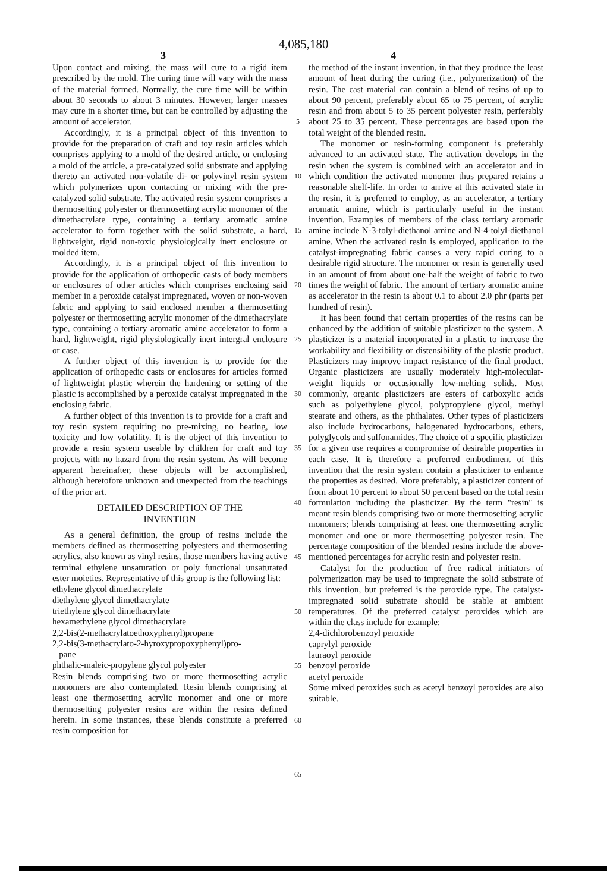4,085,180
3 4
Upon contact and mixing, the mass will cure to a rigid item prescribed by the mold. The curing time will vary with the mass of the material formed. Normally, the cure time will be within about 30 seconds to about 3 minutes. However, larger masses may cure in a shorter time, but can be controlled by adjusting the amount of accelerator.
Accordingly, it is a principal object of this invention to provide for the preparation of craft and toy resin articles which comprises applying to a mold of the desired article, or enclosing a mold of the article, a pre-catalyzed solid substrate and applying thereto an activated non-volatile di- or polyvinyl resin system which polymerizes upon contacting or mixing with the pre-catalyzed solid substrate. The activated resin system comprises a thermosetting polyester or thermosetting acrylic monomer of the dimethacrylate type, containing a tertiary aromatic amine accelerator to form together with the solid substrate, a hard, lightweight, rigid non-toxic physiologically inert enclosure or molded item.
Accordingly, it is a principal object of this invention to provide for the application of orthopedic casts of body members or enclosures of other articles which comprises enclosing said member in a peroxide catalyst impregnated, woven or non-woven fabric and applying to said enclosed member a thermosetting polyester or thermosetting acrylic monomer of the dimethacrylate type, containing a tertiary aromatic amine accelerator to form a hard, lightweight, rigid physiologically inert intergral enclosure or case.
A further object of this invention is to provide for the application of orthopedic casts or enclosures for articles formed of lightweight plastic wherein the hardening or setting of the plastic is accomplished by a peroxide catalyst impregnated in the enclosing fabric.
A further object of this invention is to provide for a craft and toy resin system requiring no pre-mixing, no heating, low toxicity and low volatility. It is the object of this invention to provide a resin system useable by children for craft and toy projects with no hazard from the resin system. As will become apparent hereinafter, these objects will be accomplished, although heretofore unknown and unexpected from the teachings of the prior art.
DETAILED DESCRIPTION OF THE
INVENTION
As a general definition, the group of resins include the members defined as thermosetting polyesters and thermosetting acrylics, also known as vinyl resins, those members having active terminal ethylene unsaturation or poly functional unsaturated ester moieties. Representative of this group is the following list:
ethylene glycol dimethacrylate
diethylene glycol dimethacrylate
triethylene glycol dimethacrylate
hexamethylene glycol dimethacrylate
2,2-bis(2-methacrylatoethoxyphenyl)propane
2,2-bis(3-methacrylato-2-hyroxypropoxyphenyl)pro-
pane
phthalic-maleic-propylene glycol polyester
Resin blends comprising two or more thermosetting acrylic monomers are also contemplated. Resin blends comprising at least one thermosetting acrylic monomer and one or more thermosetting polyester resins are within the resins defined herein. In some instances, these blends constitute a preferred resin composition for
5
10
15
20
25
30
35
40
45
50
55
60
65
the method of the instant invention, in that they produce the least amount of heat during the curing (i.e., polymerization) of the resin. The cast material can contain a blend of resins of up to about 90 percent, preferably about 65 to 75 percent, of acrylic resin and from about 5 to 35 percent polyester resin, perferably about 25 to 35 percent. These percentages are based upon the total weight of the blended resin.
The monomer or resin-forming component is preferably advanced to an activated state. The activation develops in the resin when the system is combined with an accelerator and in which condition the activated monomer thus prepared retains a reasonable shelf-life. In order to arrive at this activated state in the resin, it is preferred to employ, as an accelerator, a tertiary aromatic amine, which is particularly useful in the instant invention. Examples of members of the class tertiary aromatic amine include N-3-tolyl-diethanol amine and N-4-tolyl-diethanol amine. When the activated resin is employed, application to the catalyst-impregnating fabric causes a very rapid curing to a desirable rigid structure. The monomer or resin is generally used in an amount of from about one-half the weight of fabric to two times the weight of fabric. The amount of tertiary aromatic amine as accelerator in the resin is about 0.1 to about 2.0 phr (parts per hundred of resin).
It has been found that certain properties of the resins can be enhanced by the addition of suitable plasticizer to the system. A plasticizer is a material incorporated in a plastic to increase the workability and flexibility or distensibility of the plastic product. Plasticizers may improve impact resistance of the final product. Organic plasticizers are usually moderately high-molecular-weight liquids or occasionally low-melting solids. Most commonly, organic plasticizers are esters of carboxylic acids such as polyethylene glycol, polypropylene glycol, methyl stearate and others, as the phthalates. Other types of plasticizers also include hydrocarbons, halogenated hydrocarbons, ethers, polyglycols and sulfonamides. The choice of a specific plasticizer for a given use requires a compromise of desirable properties in each case. It is therefore a preferred embodiment of this invention that the resin system contain a plasticizer to enhance the properties as desired. More preferably, a plasticizer content of from about 10 percent to about 50 percent based on the total resin formulation including the plasticizer. By the term "resin" is meant resin blends comprising two or more thermosetting acrylic monomers; blends comprising at least one thermosetting acrylic monomer and one or more thermosetting polyester resin. The percentage composition of the blended resins include the above-mentioned percentages for acrylic resin and polyester resin.
Catalyst for the production of free radical initiators of polymerization may be used to impregnate the solid substrate of this invention, but preferred is the peroxide type. The catalyst-impregnated solid substrate should be stable at ambient temperatures. Of the preferred catalyst peroxides which are within the class include for example:
2,4-dichlorobenzoyl peroxide
caprylyl peroxide
lauraoyl peroxide
benzoyl peroxide
acetyl peroxide
Some mixed peroxides such as acetyl benzoyl peroxides are also suitable.